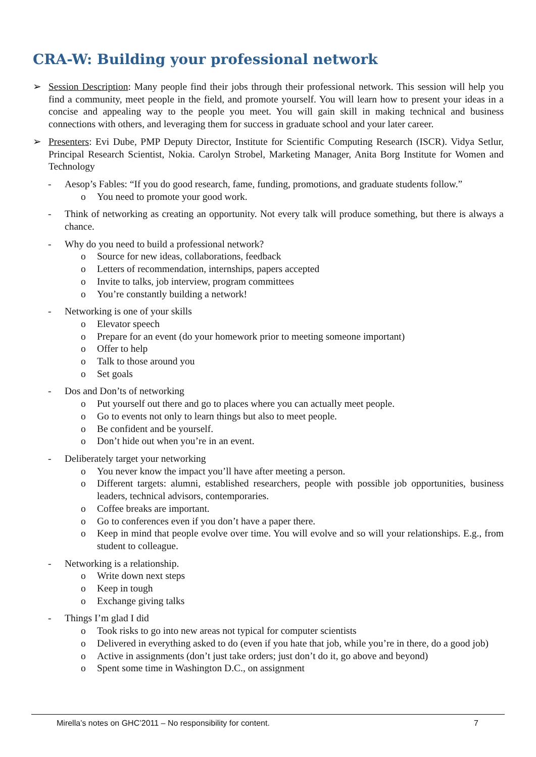CRA-W: Building your professional network
➢ Session Description: Many people find their jobs through their professional network. This session will help you find a community, meet people in the field, and promote yourself. You will learn how to present your ideas in a concise and appealing way to the people you meet. You will gain skill in making technical and business connections with others, and leveraging them for success in graduate school and your later career.
➢ Presenters: Evi Dube, PMP Deputy Director, Institute for Scientific Computing Research (ISCR). Vidya Setlur, Principal Research Scientist, Nokia. Carolyn Strobel, Marketing Manager, Anita Borg Institute for Women and Technology
- Aesop’s Fables: “If you do good research, fame, funding, promotions, and graduate students follow.”
o You need to promote your good work.
- Think of networking as creating an opportunity. Not every talk will produce something, but there is always a chance.
- Why do you need to build a professional network?
o Source for new ideas, collaborations, feedback
o Letters of recommendation, internships, papers accepted
o Invite to talks, job interview, program committees
o You’re constantly building a network!
- Networking is one of your skills
o Elevator speech
o Prepare for an event (do your homework prior to meeting someone important)
o Offer to help
o Talk to those around you
o Set goals
- Dos and Don’ts of networking
o Put yourself out there and go to places where you can actually meet people.
o Go to events not only to learn things but also to meet people.
o Be confident and be yourself.
o Don’t hide out when you’re in an event.
- Deliberately target your networking
o You never know the impact you’ll have after meeting a person.
o Different targets: alumni, established researchers, people with possible job opportunities, business leaders, technical advisors, contemporaries.
o Coffee breaks are important.
o Go to conferences even if you don’t have a paper there.
o Keep in mind that people evolve over time. You will evolve and so will your relationships. E.g., from student to colleague.
- Networking is a relationship.
o Write down next steps
o Keep in tough
o Exchange giving talks
- Things I’m glad I did
o Took risks to go into new areas not typical for computer scientists
o Delivered in everything asked to do (even if you hate that job, while you’re in there, do a good job)
o Active in assignments (don’t just take orders; just don’t do it, go above and beyond)
o Spent some time in Washington D.C., on assignment
Mirella’s notes on GHC’2011 – No responsibility for content. 7